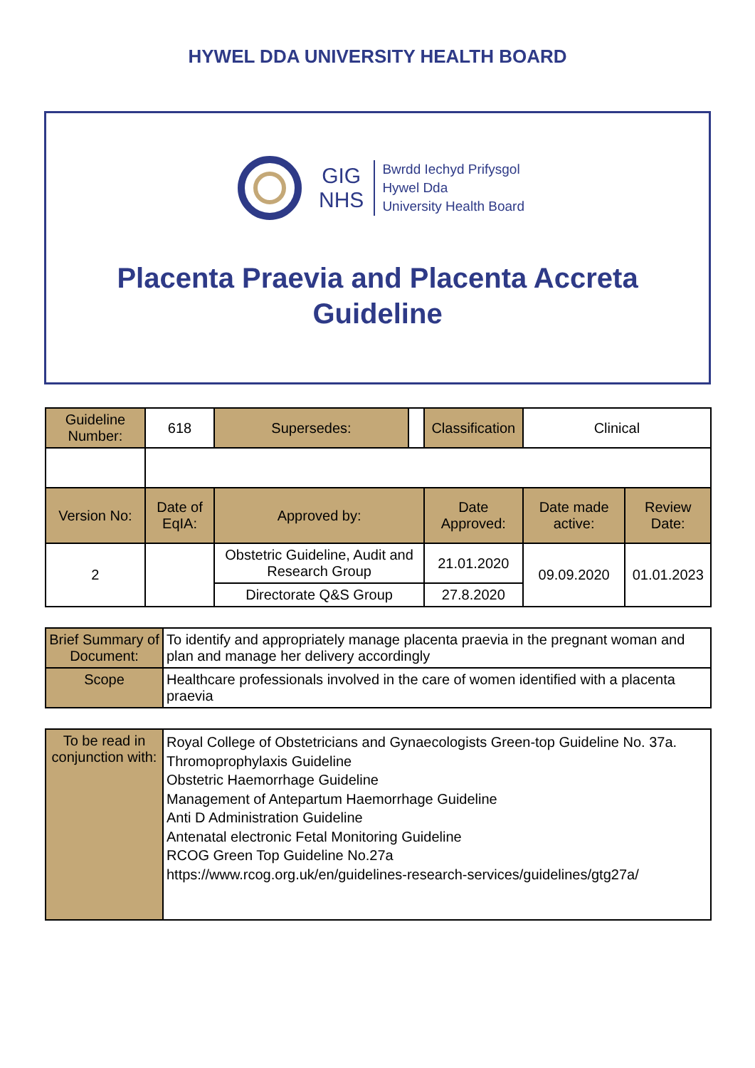HYWEL DDA UNIVERSITY HEALTH BOARD
GIG
NHS
Bwrdd Iechyd Prifysgol
Hywel Dda
University Health Board
Placenta Praevia and Placenta Accreta
Guideline
| Guideline Number: | 618 | Supersedes: | | Classification | Clinical | |
| Version No: | Date of EqIA: | Approved by: | | Date Approved: | Date made active: | Review Date: |
| 2 | | Obstetric Guideline, Audit and Research Group | | 21.01.2020 | 09.09.2020 | 01.01.2023 |
| | | Directorate Q&S Group | | 27.8.2020 | | |
| Brief Summary of Document: | To identify and appropriately manage placenta praevia in the pregnant woman and plan and manage her delivery accordingly |
| Scope | Healthcare professionals involved in the care of women identified with a placenta praevia |
| To be read in conjunction with: | Royal College of Obstetricians and Gynaecologists Green-top Guideline No. 37a. Thromoprophylaxis Guideline Obstetric Haemorrhage Guideline Management of Antepartum Haemorrhage Guideline Anti D Administration Guideline Antenatal electronic Fetal Monitoring Guideline RCOG Green Top Guideline No.27a https://www.rcog.org.uk/en/guidelines-research-services/guidelines/gtg27a/ |